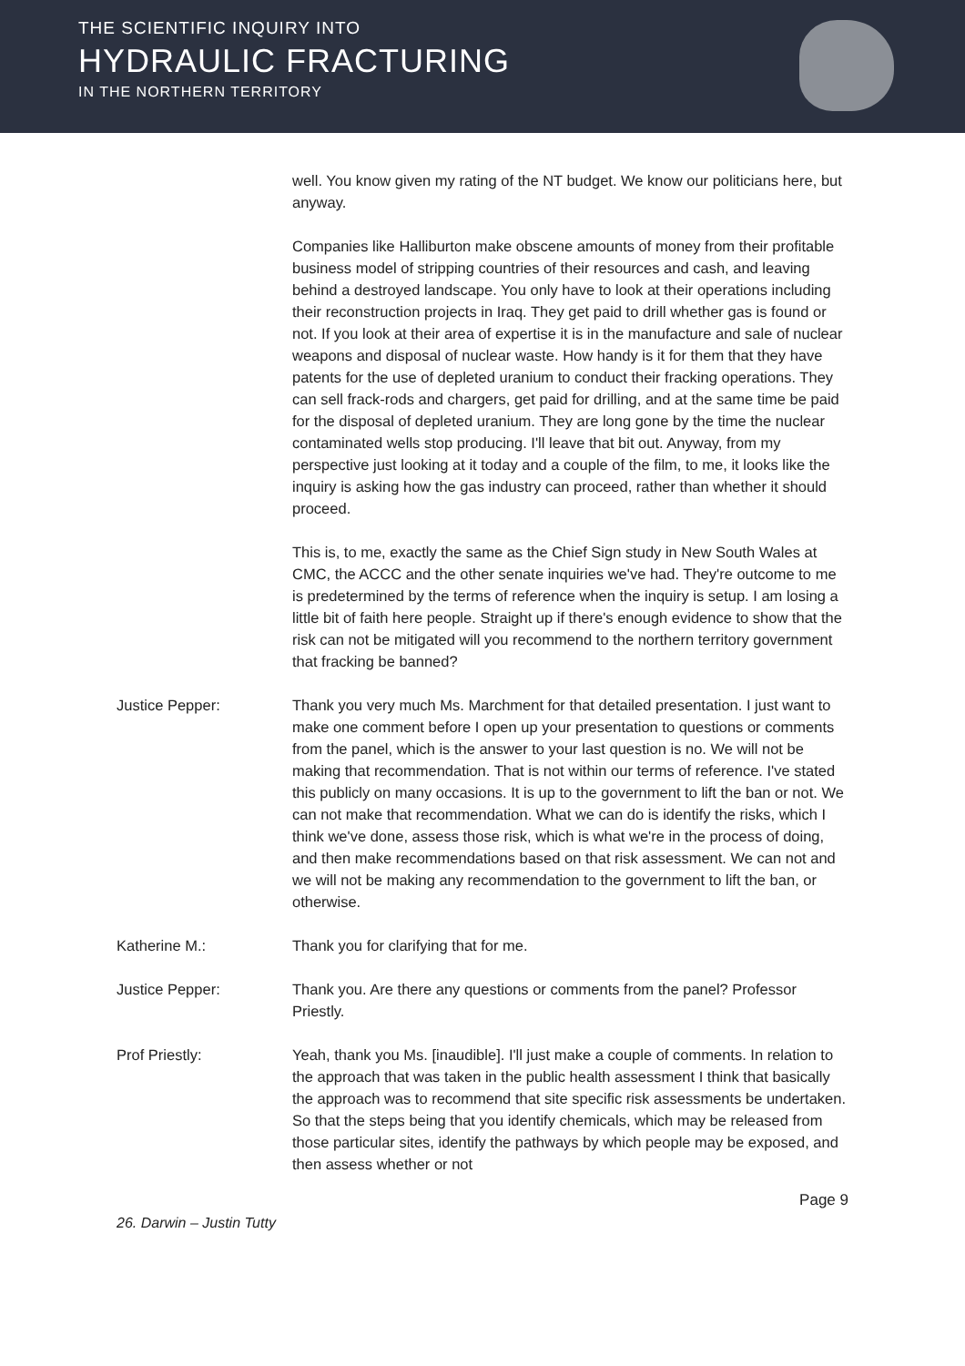THE SCIENTIFIC INQUIRY INTO
HYDRAULIC FRACTURING
IN THE NORTHERN TERRITORY
well. You know given my rating of the NT budget. We know our politicians here, but anyway.
Companies like Halliburton make obscene amounts of money from their profitable business model of stripping countries of their resources and cash, and leaving behind a destroyed landscape. You only have to look at their operations including their reconstruction projects in Iraq. They get paid to drill whether gas is found or not. If you look at their area of expertise it is in the manufacture and sale of nuclear weapons and disposal of nuclear waste. How handy is it for them that they have patents for the use of depleted uranium to conduct their fracking operations. They can sell frack-rods and chargers, get paid for drilling, and at the same time be paid for the disposal of depleted uranium. They are long gone by the time the nuclear contaminated wells stop producing. I'll leave that bit out. Anyway, from my perspective just looking at it today and a couple of the film, to me, it looks like the inquiry is asking how the gas industry can proceed, rather than whether it should proceed.
This is, to me, exactly the same as the Chief Sign study in New South Wales at CMC, the ACCC and the other senate inquiries we've had. They're outcome to me is predetermined by the terms of reference when the inquiry is setup. I am losing a little bit of faith here people. Straight up if there's enough evidence to show that the risk can not be mitigated will you recommend to the northern territory government that fracking be banned?
Justice Pepper: Thank you very much Ms. Marchment for that detailed presentation. I just want to make one comment before I open up your presentation to questions or comments from the panel, which is the answer to your last question is no. We will not be making that recommendation. That is not within our terms of reference. I've stated this publicly on many occasions. It is up to the government to lift the ban or not. We can not make that recommendation. What we can do is identify the risks, which I think we've done, assess those risk, which is what we're in the process of doing, and then make recommendations based on that risk assessment. We can not and we will not be making any recommendation to the government to lift the ban, or otherwise.
Katherine M.: Thank you for clarifying that for me.
Justice Pepper: Thank you. Are there any questions or comments from the panel? Professor Priestly.
Prof Priestly: Yeah, thank you Ms. [inaudible]. I'll just make a couple of comments. In relation to the approach that was taken in the public health assessment I think that basically the approach was to recommend that site specific risk assessments be undertaken. So that the steps being that you identify chemicals, which may be released from those particular sites, identify the pathways by which people may be exposed, and then assess whether or not
Page 9
26. Darwin – Justin Tutty